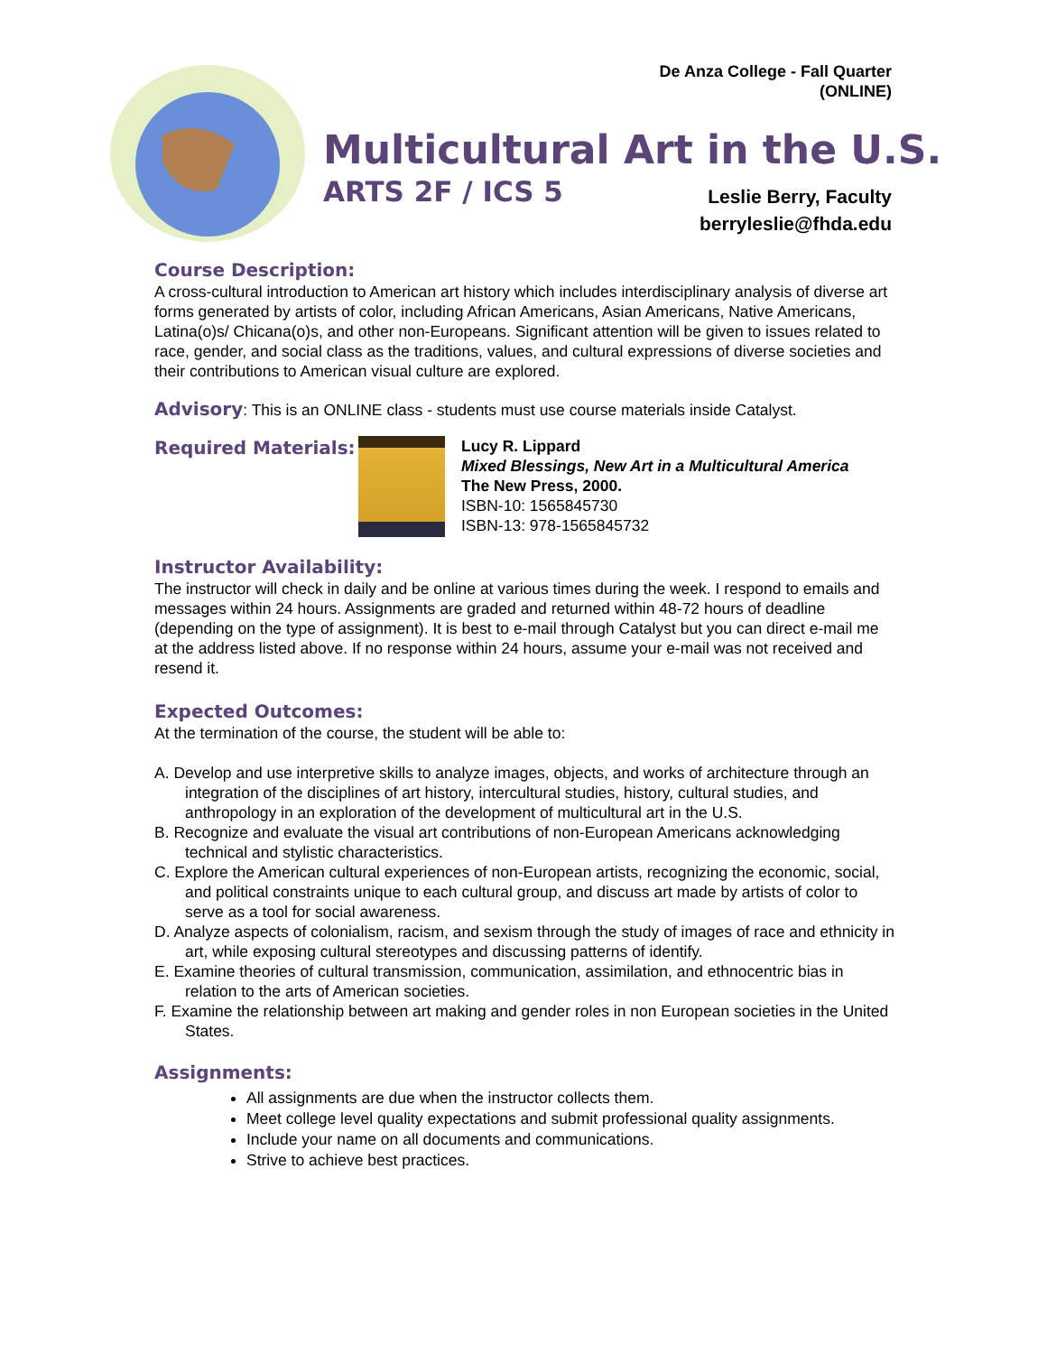De Anza College - Fall Quarter
(ONLINE)
Multicultural Art in the U.S.
ARTS 2F / ICS 5
Leslie Berry, Faculty
berryleslie@fhda.edu
Course Description:
A cross-cultural introduction to American art history which includes interdisciplinary analysis of diverse art forms generated by artists of color, including African Americans, Asian Americans, Native Americans, Latina(o)s/ Chicana(o)s, and other non-Europeans. Significant attention will be given to issues related to race, gender, and social class as the traditions, values, and cultural expressions of diverse societies and their contributions to American visual culture are explored.
Advisory: This is an ONLINE class - students must use course materials inside Catalyst.
Required Materials:
Lucy R. Lippard
Mixed Blessings, New Art in a Multicultural America
The New Press, 2000.
ISBN-10: 1565845730
ISBN-13: 978-1565845732
Instructor Availability:
The instructor will check in daily and be online at various times during the week. I respond to emails and messages within 24 hours. Assignments are graded and returned within 48-72 hours of deadline (depending on the type of assignment). It is best to e-mail through Catalyst but you can direct e-mail me at the address listed above. If no response within 24 hours, assume your e-mail was not received and resend it.
Expected Outcomes:
At the termination of the course, the student will be able to:
A. Develop and use interpretive skills to analyze images, objects, and works of architecture through an integration of the disciplines of art history, intercultural studies, history, cultural studies, and anthropology in an exploration of the development of multicultural art in the U.S.
B. Recognize and evaluate the visual art contributions of non-European Americans acknowledging technical and stylistic characteristics.
C. Explore the American cultural experiences of non-European artists, recognizing the economic, social, and political constraints unique to each cultural group, and discuss art made by artists of color to serve as a tool for social awareness.
D. Analyze aspects of colonialism, racism, and sexism through the study of images of race and ethnicity in art, while exposing cultural stereotypes and discussing patterns of identify.
E. Examine theories of cultural transmission, communication, assimilation, and ethnocentric bias in relation to the arts of American societies.
F. Examine the relationship between art making and gender roles in non European societies in the United States.
Assignments:
All assignments are due when the instructor collects them.
Meet college level quality expectations and submit professional quality assignments.
Include your name on all documents and communications.
Strive to achieve best practices.